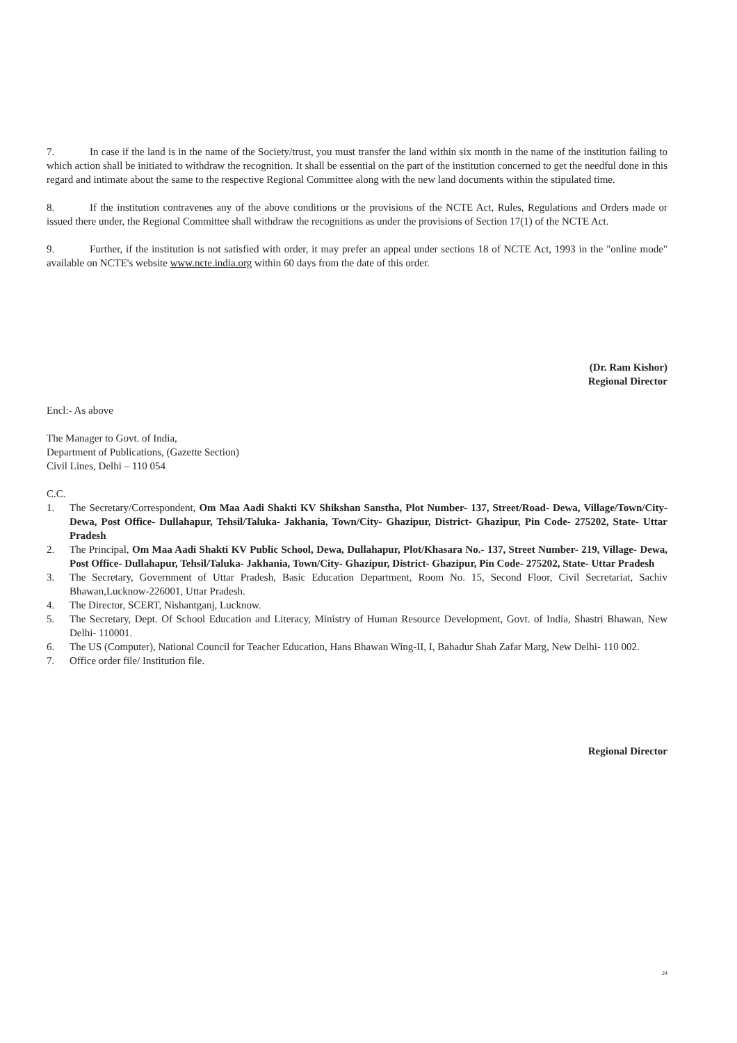7. In case if the land is in the name of the Society/trust, you must transfer the land within six month in the name of the institution failing to which action shall be initiated to withdraw the recognition. It shall be essential on the part of the institution concerned to get the needful done in this regard and intimate about the same to the respective Regional Committee along with the new land documents within the stipulated time.
8. If the institution contravenes any of the above conditions or the provisions of the NCTE Act, Rules, Regulations and Orders made or issued there under, the Regional Committee shall withdraw the recognitions as under the provisions of Section 17(1) of the NCTE Act.
9. Further, if the institution is not satisfied with order, it may prefer an appeal under sections 18 of NCTE Act, 1993 in the "online mode" available on NCTE's website www.ncte.india.org within 60 days from the date of this order.
(Dr. Ram Kishor)
Regional Director
Encl:- As above
The Manager to Govt. of India,
Department of Publications, (Gazette Section)
Civil Lines, Delhi – 110 054
C.C.
1. The Secretary/Correspondent, Om Maa Aadi Shakti KV Shikshan Sanstha, Plot Number- 137, Street/Road- Dewa, Village/Town/City- Dewa, Post Office- Dullahapur, Tehsil/Taluka- Jakhania, Town/City- Ghazipur, District- Ghazipur, Pin Code- 275202, State- Uttar Pradesh
2. The Principal, Om Maa Aadi Shakti KV Public School, Dewa, Dullahapur, Plot/Khasara No.- 137, Street Number- 219, Village- Dewa, Post Office- Dullahapur, Tehsil/Taluka- Jakhania, Town/City- Ghazipur, District- Ghazipur, Pin Code- 275202, State- Uttar Pradesh
3. The Secretary, Government of Uttar Pradesh, Basic Education Department, Room No. 15, Second Floor, Civil Secretariat, Sachiv Bhawan,Lucknow-226001, Uttar Pradesh.
4. The Director, SCERT, Nishantganj, Lucknow.
5. The Secretary, Dept. Of School Education and Literacy, Ministry of Human Resource Development, Govt. of India, Shastri Bhawan, New Delhi- 110001.
6. The US (Computer), National Council for Teacher Education, Hans Bhawan Wing-II, I, Bahadur Shah Zafar Marg, New Delhi- 110 002.
7. Office order file/ Institution file.
Regional Director
24